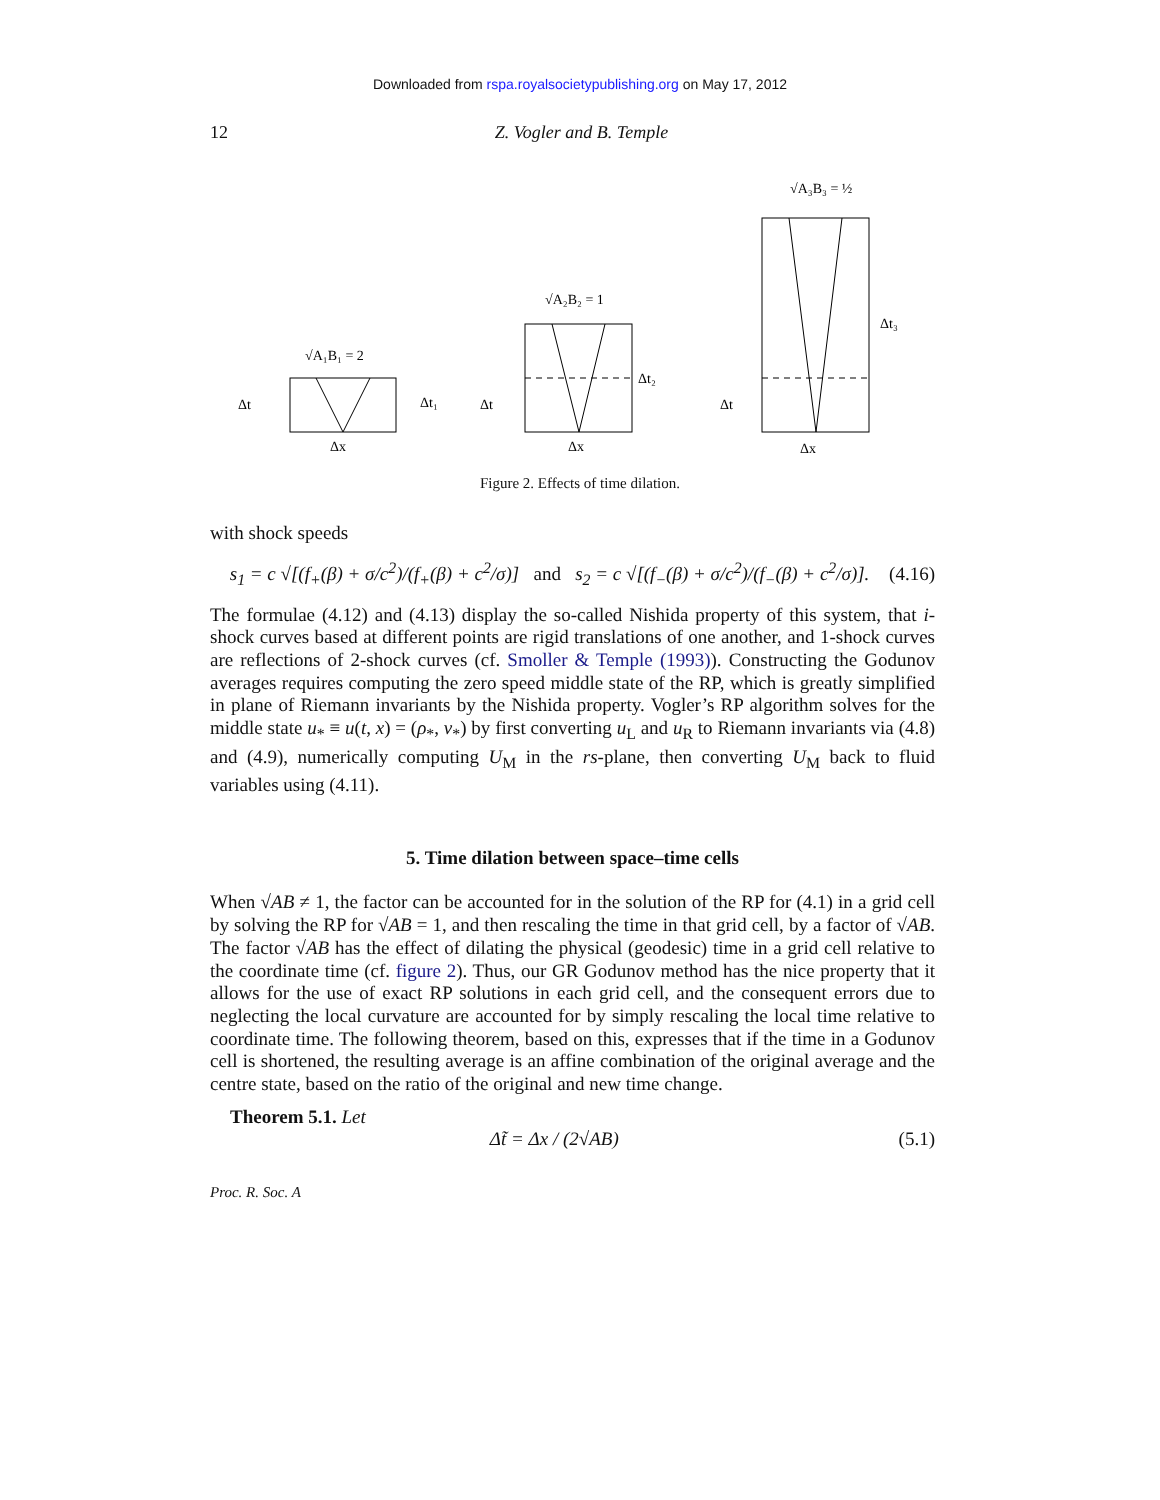Downloaded from rspa.royalsocietypublishing.org on May 17, 2012
12 Z. Vogler and B. Temple
√A₁B₁ = 2
Δt
Δt₁
Δx
√A₂B₂ = 1
Δt
Δt₂
Δx
√A₃B₃ = ½
Δt
Δt₃
Δx
Figure 2. Effects of time dilation.
with shock speeds
s<sub>1</sub> = c √[(f<sub>+</sub>(β) + σ/c<sup>2</sup>)/(f<sub>+</sub>(β) + c<sup>2</sup>/σ)] and s<sub>2</sub> = c √[(f<sub>−</sub>(β) + σ/c<sup>2</sup>)/(f<sub>−</sub>(β) + c<sup>2</sup>/σ)]. (4.16)
The formulae (4.12) and (4.13) display the so-called Nishida property of this system, that i-shock curves based at different points are rigid translations of one another, and 1-shock curves are reflections of 2-shock curves (cf. Smoller & Temple (1993)). Constructing the Godunov averages requires computing the zero speed middle state of the RP, which is greatly simplified in plane of Riemann invariants by the Nishida property. Vogler’s RP algorithm solves for the middle state u<sub>*</sub> ≡ u(t, x) = (ρ<sub>*</sub>, v<sub>*</sub>) by first converting u<sub>L</sub> and u<sub>R</sub> to Riemann invariants via (4.8) and (4.9), numerically computing U<sub>M</sub> in the rs-plane, then converting U<sub>M</sub> back to fluid variables using (4.11).
5. Time dilation between space–time cells
When √AB ≠ 1, the factor can be accounted for in the solution of the RP for (4.1) in a grid cell by solving the RP for √AB = 1, and then rescaling the time in that grid cell, by a factor of √AB. The factor √AB has the effect of dilating the physical (geodesic) time in a grid cell relative to the coordinate time (cf. figure 2). Thus, our GR Godunov method has the nice property that it allows for the use of exact RP solutions in each grid cell, and the consequent errors due to neglecting the local curvature are accounted for by simply rescaling the local time relative to coordinate time. The following theorem, based on this, expresses that if the time in a Godunov cell is shortened, the resulting average is an affine combination of the original average and the centre state, based on the ratio of the original and new time change.
Theorem 5.1. Let
Δt̃ = Δx / (2√AB) (5.1)
Proc. R. Soc. A